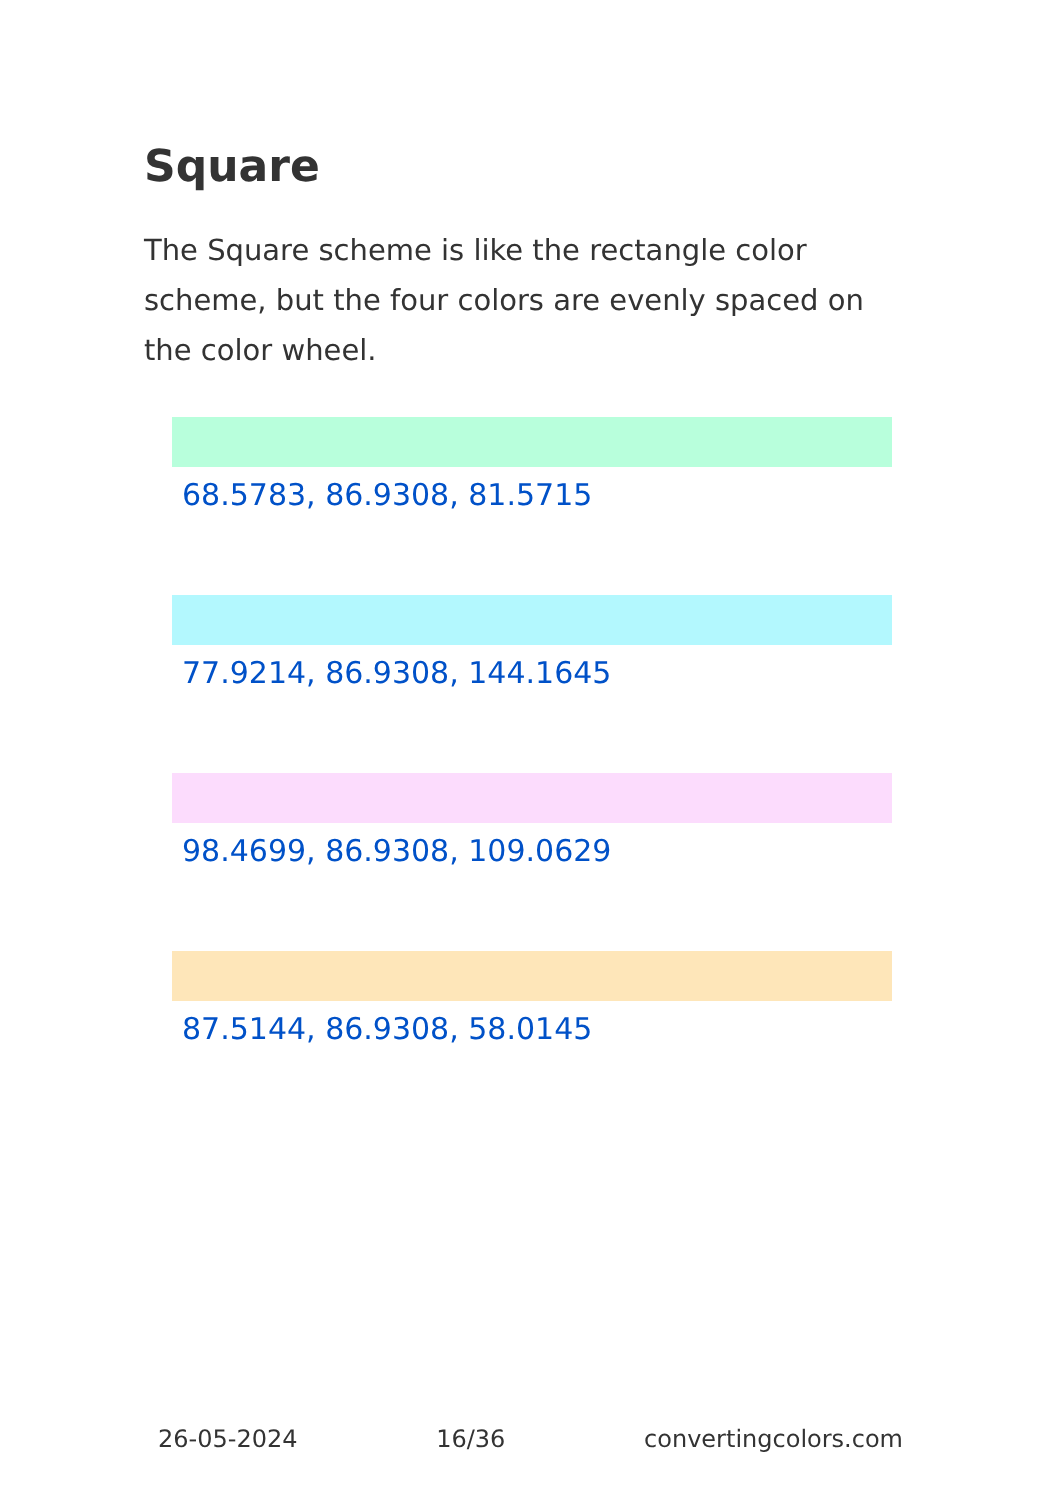Square
The Square scheme is like the rectangle color scheme, but the four colors are evenly spaced on the color wheel.
68.5783, 86.9308, 81.5715
77.9214, 86.9308, 144.1645
98.4699, 86.9308, 109.0629
87.5144, 86.9308, 58.0145
26-05-2024 16/36 convertingcolors.com